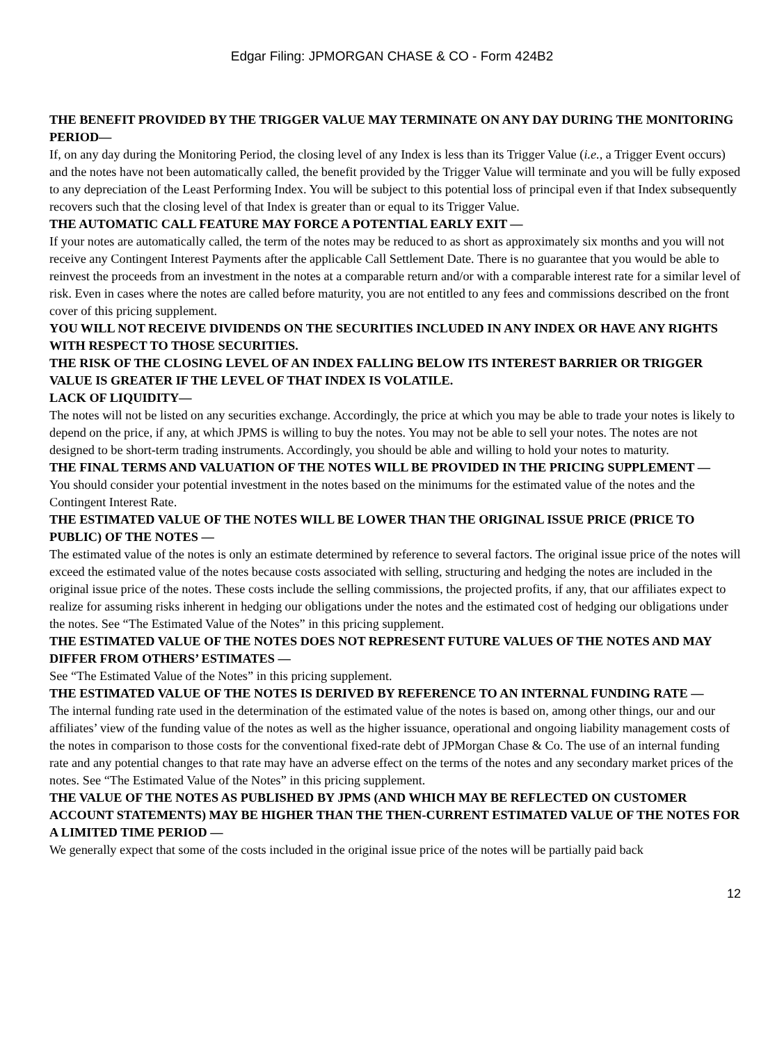Edgar Filing: JPMORGAN CHASE & CO - Form 424B2
THE BENEFIT PROVIDED BY THE TRIGGER VALUE MAY TERMINATE ON ANY DAY DURING THE MONITORING PERIOD—
If, on any day during the Monitoring Period, the closing level of any Index is less than its Trigger Value (i.e., a Trigger Event occurs) and the notes have not been automatically called, the benefit provided by the Trigger Value will terminate and you will be fully exposed to any depreciation of the Least Performing Index. You will be subject to this potential loss of principal even if that Index subsequently recovers such that the closing level of that Index is greater than or equal to its Trigger Value.
THE AUTOMATIC CALL FEATURE MAY FORCE A POTENTIAL EARLY EXIT —
If your notes are automatically called, the term of the notes may be reduced to as short as approximately six months and you will not receive any Contingent Interest Payments after the applicable Call Settlement Date. There is no guarantee that you would be able to reinvest the proceeds from an investment in the notes at a comparable return and/or with a comparable interest rate for a similar level of risk. Even in cases where the notes are called before maturity, you are not entitled to any fees and commissions described on the front cover of this pricing supplement.
YOU WILL NOT RECEIVE DIVIDENDS ON THE SECURITIES INCLUDED IN ANY INDEX OR HAVE ANY RIGHTS WITH RESPECT TO THOSE SECURITIES.
THE RISK OF THE CLOSING LEVEL OF AN INDEX FALLING BELOW ITS INTEREST BARRIER OR TRIGGER VALUE IS GREATER IF THE LEVEL OF THAT INDEX IS VOLATILE.
LACK OF LIQUIDITY—
The notes will not be listed on any securities exchange. Accordingly, the price at which you may be able to trade your notes is likely to depend on the price, if any, at which JPMS is willing to buy the notes. You may not be able to sell your notes. The notes are not designed to be short-term trading instruments. Accordingly, you should be able and willing to hold your notes to maturity.
THE FINAL TERMS AND VALUATION OF THE NOTES WILL BE PROVIDED IN THE PRICING SUPPLEMENT —
You should consider your potential investment in the notes based on the minimums for the estimated value of the notes and the Contingent Interest Rate.
THE ESTIMATED VALUE OF THE NOTES WILL BE LOWER THAN THE ORIGINAL ISSUE PRICE (PRICE TO PUBLIC) OF THE NOTES —
The estimated value of the notes is only an estimate determined by reference to several factors. The original issue price of the notes will exceed the estimated value of the notes because costs associated with selling, structuring and hedging the notes are included in the original issue price of the notes. These costs include the selling commissions, the projected profits, if any, that our affiliates expect to realize for assuming risks inherent in hedging our obligations under the notes and the estimated cost of hedging our obligations under the notes. See “The Estimated Value of the Notes” in this pricing supplement.
THE ESTIMATED VALUE OF THE NOTES DOES NOT REPRESENT FUTURE VALUES OF THE NOTES AND MAY DIFFER FROM OTHERS’ ESTIMATES —
See “The Estimated Value of the Notes” in this pricing supplement.
THE ESTIMATED VALUE OF THE NOTES IS DERIVED BY REFERENCE TO AN INTERNAL FUNDING RATE —
The internal funding rate used in the determination of the estimated value of the notes is based on, among other things, our and our affiliates’ view of the funding value of the notes as well as the higher issuance, operational and ongoing liability management costs of the notes in comparison to those costs for the conventional fixed-rate debt of JPMorgan Chase & Co. The use of an internal funding rate and any potential changes to that rate may have an adverse effect on the terms of the notes and any secondary market prices of the notes. See “The Estimated Value of the Notes” in this pricing supplement.
THE VALUE OF THE NOTES AS PUBLISHED BY JPMS (AND WHICH MAY BE REFLECTED ON CUSTOMER ACCOUNT STATEMENTS) MAY BE HIGHER THAN THE THEN-CURRENT ESTIMATED VALUE OF THE NOTES FOR A LIMITED TIME PERIOD —
We generally expect that some of the costs included in the original issue price of the notes will be partially paid back
12